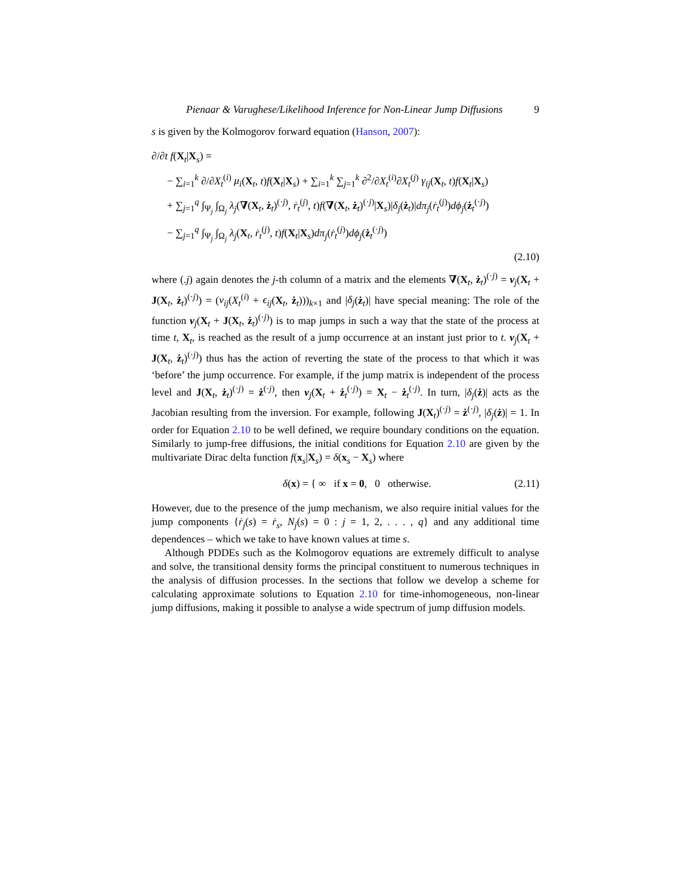Pienaar & Varughese/Likelihood Inference for Non-Linear Jump Diffusions 9
s is given by the Kolmogorov forward equation (Hanson, 2007):
∂/∂t f(X<sub>t</sub>|X<sub>s</sub>) =
− ∑<sub>i=1</sub><sup>k</sup> ∂/∂X<sub>t</sub><sup>(i)</sup> μ<sub>i</sub>(X<sub>t</sub>, t)f(X<sub>t</sub>|X<sub>s</sub>) + ∑<sub>i=1</sub><sup>k</sup> ∑<sub>j=1</sub><sup>k</sup> ∂<sup>2</sup>/∂X<sub>t</sub><sup>(i)</sup>∂X<sub>t</sub><sup>(j)</sup> γ<sub>ij</sub>(X<sub>t</sub>, t)f(X<sub>t</sub>|X<sub>s</sub>)
+ ∑<sub>j=1</sub><sup>q</sup> ∫<sub>Ψ<sub>j</sub></sub> ∫<sub>Ω<sub>j</sub></sub> λ<sub>j</sub>(∇(X<sub>t</sub>, ż<sub>t</sub>)<sup>(·j)</sup>, ṙ<sub>t</sub><sup>(j)</sup>, t)f(∇(X<sub>t</sub>, ż<sub>t</sub>)<sup>(·j)</sup>|X<sub>s</sub>)|δ<sub>j</sub>(ż<sub>t</sub>)|dπ<sub>j</sub>(ṙ<sub>t</sub><sup>(j)</sup>)dϕ<sub>j</sub>(ż<sub>t</sub><sup>(·j)</sup>)
− ∑<sub>j=1</sub><sup>q</sup> ∫<sub>Ψ<sub>j</sub></sub> ∫<sub>Ω<sub>j</sub></sub> λ<sub>j</sub>(X<sub>t</sub>, ṙ<sub>t</sub><sup>(j)</sup>, t)f(X<sub>t</sub>|X<sub>s</sub>)dπ<sub>j</sub>(ṙ<sub>t</sub><sup>(j)</sup>)dϕ<sub>j</sub>(ż<sub>t</sub><sup>(·j)</sup>)
(2.10)
where (.j) again denotes the j-th column of a matrix and the elements ∇(X<sub>t</sub>, ż<sub>t</sub>)<sup>(·j)</sup> = ν<sub>j</sub>(X<sub>t</sub> + J(X<sub>t</sub>, ż<sub>t</sub>)<sup>(·j)</sup>) = (ν<sub>ij</sub>(X<sub>t</sub><sup>(i)</sup> + ϵ<sub>ij</sub>(X<sub>t</sub>, ż<sub>t</sub>)))<sub>k×1</sub> and |δ<sub>j</sub>(ż<sub>t</sub>)| have special meaning: The role of the function ν<sub>j</sub>(X<sub>t</sub> + J(X<sub>t</sub>, ż<sub>t</sub>)<sup>(·j)</sup>) is to map jumps in such a way that the state of the process at time t, X<sub>t</sub>, is reached as the result of a jump occurrence at an instant just prior to t. ν<sub>j</sub>(X<sub>t</sub> + J(X<sub>t</sub>, ż<sub>t</sub>)<sup>(·j)</sup>) thus has the action of reverting the state of the process to that which it was ‘before’ the jump occurrence. For example, if the jump matrix is independent of the process level and J(X<sub>t</sub>, ż<sub>t</sub>)<sup>(·j)</sup> = ż<sup>(·j)</sup>, then ν<sub>j</sub>(X<sub>t</sub> + ż<sub>t</sub><sup>(·j)</sup>) = X<sub>t</sub> − ż<sub>t</sub><sup>(·j)</sup>. In turn, |δ<sub>j</sub>(ż)| acts as the Jacobian resulting from the inversion. For example, following J(X<sub>t</sub>)<sup>(·j)</sup> = ż<sup>(·j)</sup>, |δ<sub>j</sub>(ż)| = 1. In order for Equation 2.10 to be well defined, we require boundary conditions on the equation. Similarly to jump-free diffusions, the initial conditions for Equation 2.10 are given by the multivariate Dirac delta function f(x<sub>s</sub>|X<sub>s</sub>) = δ(x<sub>s</sub> − X<sub>s</sub>) where
δ(x) = { ∞ if x = 0, 0 otherwise. (2.11)
However, due to the presence of the jump mechanism, we also require initial values for the jump components {ṙ<sub>j</sub>(s) = ṙ<sub>s</sub>, N<sub>j</sub>(s) = 0 : j = 1, 2, . . . , q} and any additional time dependences – which we take to have known values at time s.
Although PDDEs such as the Kolmogorov equations are extremely difficult to analyse and solve, the transitional density forms the principal constituent to numerous techniques in the analysis of diffusion processes. In the sections that follow we develop a scheme for calculating approximate solutions to Equation 2.10 for time-inhomogeneous, non-linear jump diffusions, making it possible to analyse a wide spectrum of jump diffusion models.